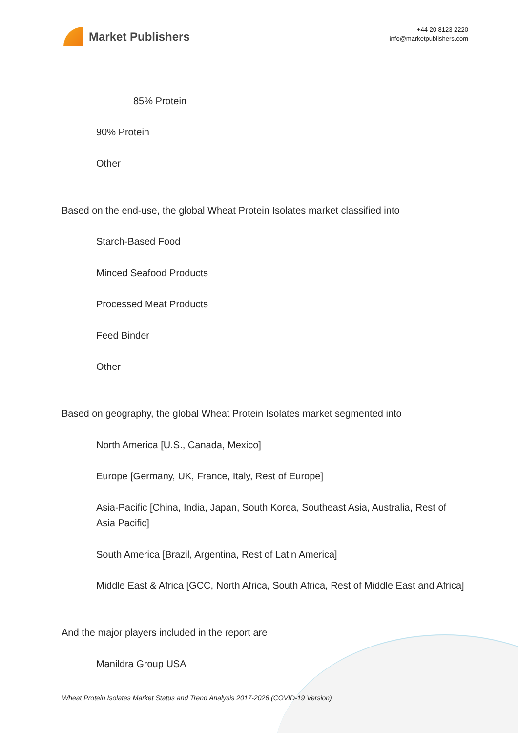Market Publishers
+44 20 8123 2220
info@marketpublishers.com
85% Protein
90% Protein
Other
Based on the end-use, the global Wheat Protein Isolates market classified into
Starch-Based Food
Minced Seafood Products
Processed Meat Products
Feed Binder
Other
Based on geography, the global Wheat Protein Isolates market segmented into
North America [U.S., Canada, Mexico]
Europe [Germany, UK, France, Italy, Rest of Europe]
Asia-Pacific [China, India, Japan, South Korea, Southeast Asia, Australia, Rest of Asia Pacific]
South America [Brazil, Argentina, Rest of Latin America]
Middle East & Africa [GCC, North Africa, South Africa, Rest of Middle East and Africa]
And the major players included in the report are
Manildra Group USA
Wheat Protein Isolates Market Status and Trend Analysis 2017-2026 (COVID-19 Version)